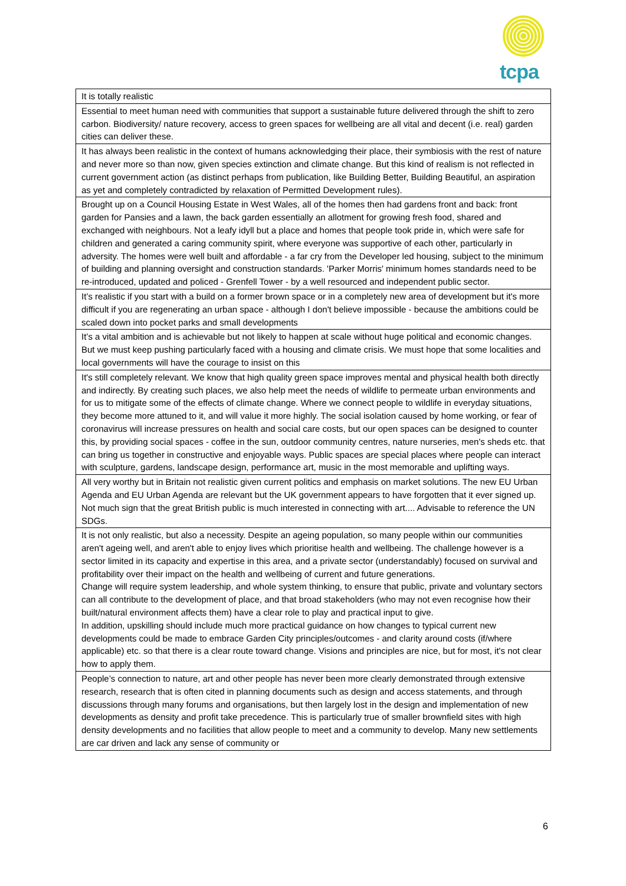tcpa
| It is totally realistic |
| Essential to meet human need with communities that support a sustainable future delivered through the shift to zero carbon. Biodiversity/ nature recovery, access to green spaces for wellbeing are all vital and decent (i.e. real) garden cities can deliver these. |
| It has always been realistic in the context of humans acknowledging their place, their symbiosis with the rest of nature and never more so than now, given species extinction and climate change. But this kind of realism is not reflected in current government action (as distinct perhaps from publication, like Building Better, Building Beautiful, an aspiration as yet and completely contradicted by relaxation of Permitted Development rules). |
| Brought up on a Council Housing Estate in West Wales, all of the homes then had gardens front and back: front garden for Pansies and a lawn, the back garden essentially an allotment for growing fresh food, shared and exchanged with neighbours. Not a leafy idyll but a place and homes that people took pride in, which were safe for children and generated a caring community spirit, where everyone was supportive of each other, particularly in adversity. The homes were well built and affordable - a far cry from the Developer led housing, subject to the minimum of building and planning oversight and construction standards. 'Parker Morris' minimum homes standards need to be re-introduced, updated and policed - Grenfell Tower - by a well resourced and independent public sector. |
| It’s realistic if you start with a build on a former brown space or in a completely new area of development but it's more difficult if you are regenerating an urban space - although I don't believe impossible - because the ambitions could be scaled down into pocket parks and small developments |
| It’s a vital ambition and is achievable but not likely to happen at scale without huge political and economic changes. But we must keep pushing particularly faced with a housing and climate crisis. We must hope that some localities and local governments will have the courage to insist on this |
| It's still completely relevant. We know that high quality green space improves mental and physical health both directly and indirectly. By creating such places, we also help meet the needs of wildlife to permeate urban environments and for us to mitigate some of the effects of climate change. Where we connect people to wildlife in everyday situations, they become more attuned to it, and will value it more highly. The social isolation caused by home working, or fear of coronavirus will increase pressures on health and social care costs, but our open spaces can be designed to counter this, by providing social spaces - coffee in the sun, outdoor community centres, nature nurseries, men's sheds etc. that can bring us together in constructive and enjoyable ways. Public spaces are special places where people can interact with sculpture, gardens, landscape design, performance art, music in the most memorable and uplifting ways. |
| All very worthy but in Britain not realistic given current politics and emphasis on market solutions. The new EU Urban Agenda and EU Urban Agenda are relevant but the UK government appears to have forgotten that it ever signed up. Not much sign that the great British public is much interested in connecting with art.... Advisable to reference the UN SDGs. |
| It is not only realistic, but also a necessity. Despite an ageing population, so many people within our communities aren't ageing well, and aren't able to enjoy lives which prioritise health and wellbeing. The challenge however is a sector limited in its capacity and expertise in this area, and a private sector (understandably) focused on survival and profitability over their impact on the health and wellbeing of current and future generations. Change will require system leadership, and whole system thinking, to ensure that public, private and voluntary sectors can all contribute to the development of place, and that broad stakeholders (who may not even recognise how their built/natural environment affects them) have a clear role to play and practical input to give. In addition, upskilling should include much more practical guidance on how changes to typical current new developments could be made to embrace Garden City principles/outcomes - and clarity around costs (if/where applicable) etc. so that there is a clear route toward change. Visions and principles are nice, but for most, it's not clear how to apply them. |
| People’s connection to nature, art and other people has never been more clearly demonstrated through extensive research, research that is often cited in planning documents such as design and access statements, and through discussions through many forums and organisations, but then largely lost in the design and implementation of new developments as density and profit take precedence. This is particularly true of smaller brownfield sites with high density developments and no facilities that allow people to meet and a community to develop. Many new settlements are car driven and lack any sense of community or |
6